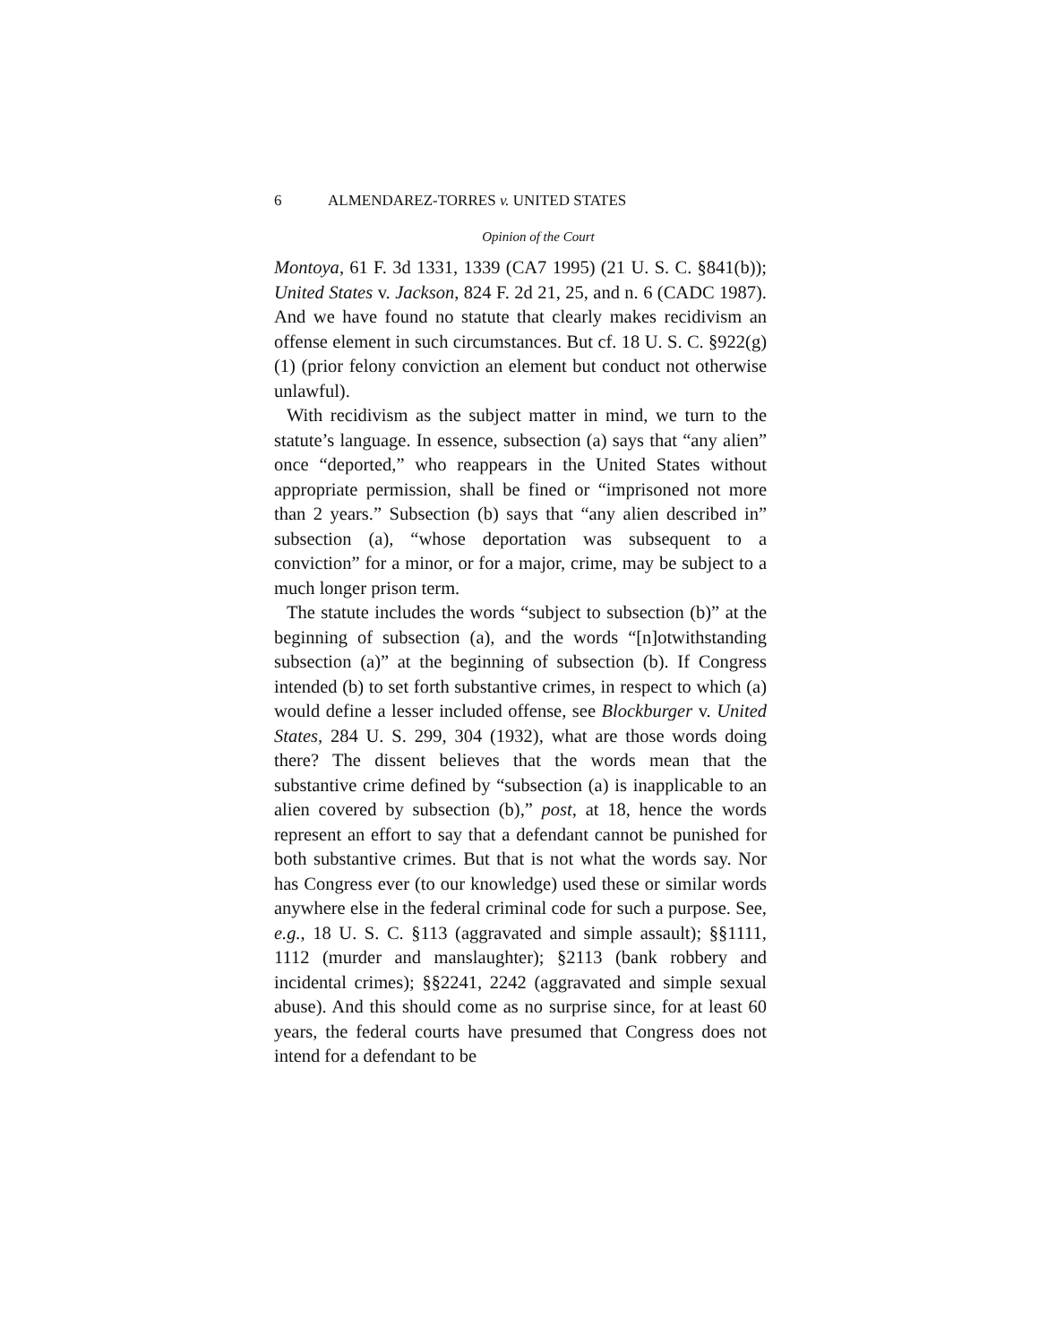6 ALMENDAREZ-TORRES v. UNITED STATES
Opinion of the Court
Montoya, 61 F. 3d 1331, 1339 (CA7 1995) (21 U. S. C. §841(b)); United States v. Jackson, 824 F. 2d 21, 25, and n. 6 (CADC 1987). And we have found no statute that clearly makes recidivism an offense element in such circumstances. But cf. 18 U. S. C. §922(g)(1) (prior felony conviction an element but conduct not otherwise unlawful).
With recidivism as the subject matter in mind, we turn to the statute’s language. In essence, subsection (a) says that “any alien” once “deported,” who reappears in the United States without appropriate permission, shall be fined or “imprisoned not more than 2 years.” Subsection (b) says that “any alien described in” subsection (a), “whose deportation was subsequent to a conviction” for a minor, or for a major, crime, may be subject to a much longer prison term.
The statute includes the words “subject to subsection (b)” at the beginning of subsection (a), and the words “[n]otwithstanding subsection (a)” at the beginning of subsection (b). If Congress intended (b) to set forth substantive crimes, in respect to which (a) would define a lesser included offense, see Blockburger v. United States, 284 U. S. 299, 304 (1932), what are those words doing there? The dissent believes that the words mean that the substantive crime defined by “subsection (a) is inapplicable to an alien covered by subsection (b),” post, at 18, hence the words represent an effort to say that a defendant cannot be punished for both substantive crimes. But that is not what the words say. Nor has Congress ever (to our knowledge) used these or similar words anywhere else in the federal criminal code for such a purpose. See, e.g., 18 U. S. C. §113 (aggravated and simple assault); §§1111, 1112 (murder and manslaughter); §2113 (bank robbery and incidental crimes); §§2241, 2242 (aggravated and simple sexual abuse). And this should come as no surprise since, for at least 60 years, the federal courts have presumed that Congress does not intend for a defendant to be